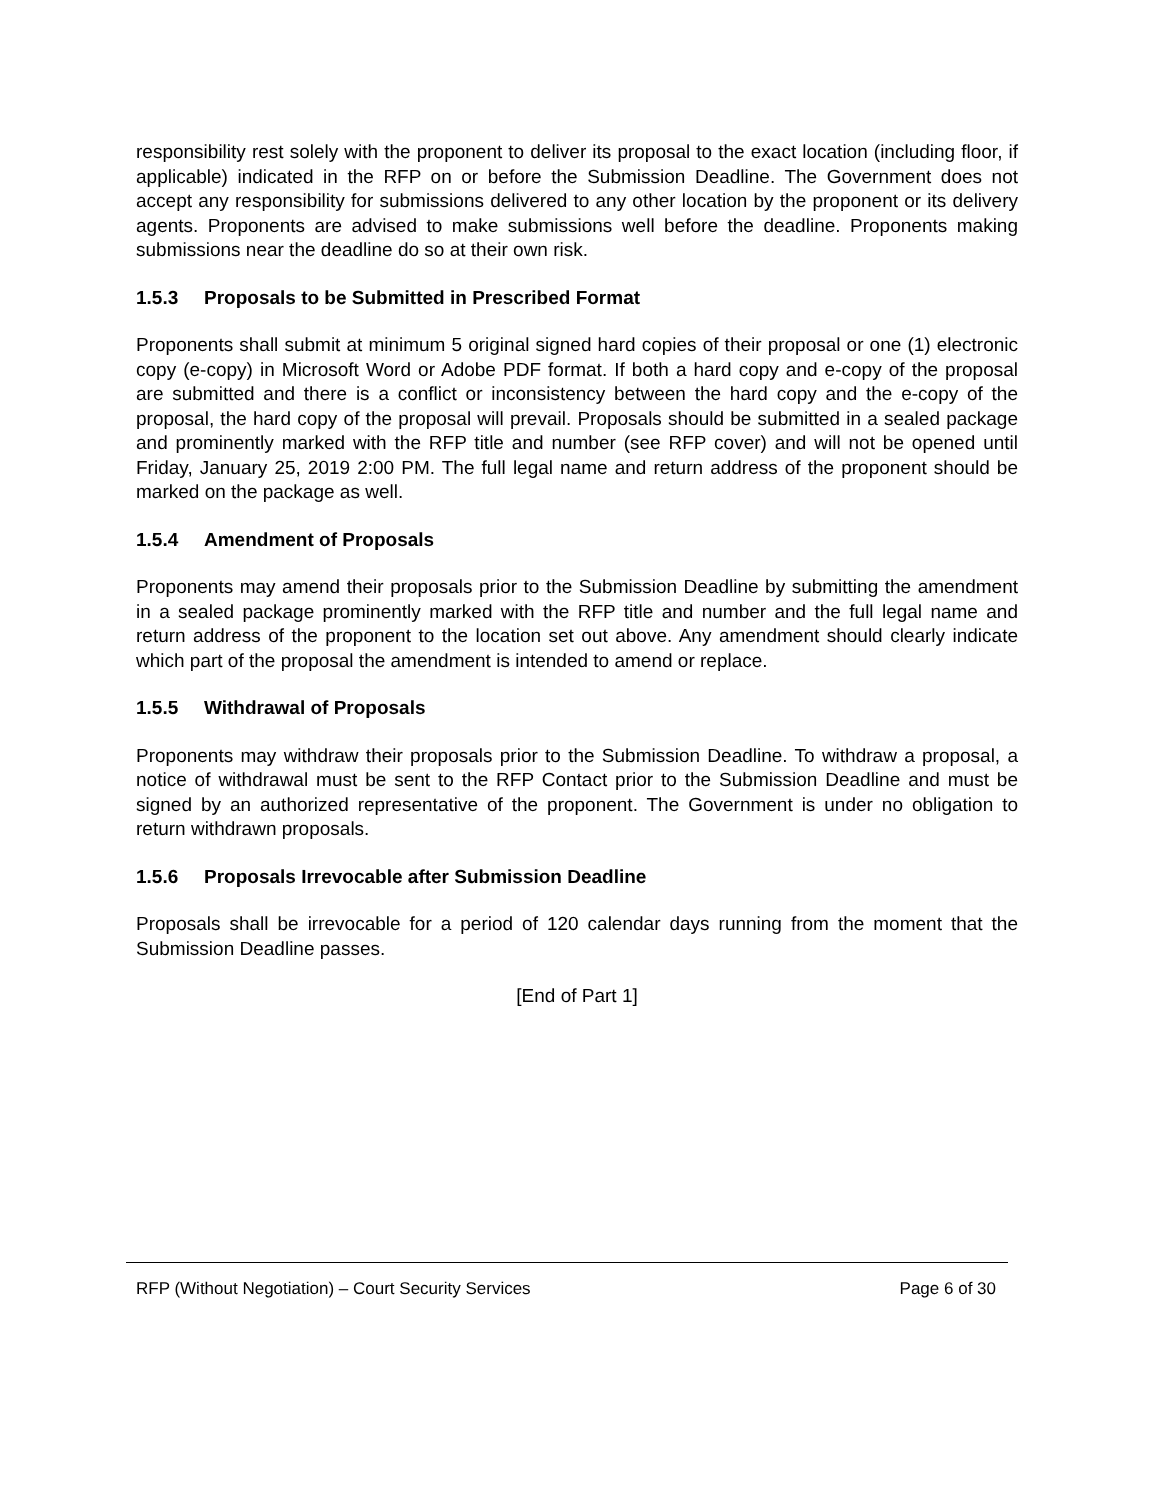responsibility rest solely with the proponent to deliver its proposal to the exact location (including floor, if applicable) indicated in the RFP on or before the Submission Deadline. The Government does not accept any responsibility for submissions delivered to any other location by the proponent or its delivery agents. Proponents are advised to make submissions well before the deadline. Proponents making submissions near the deadline do so at their own risk.
1.5.3 Proposals to be Submitted in Prescribed Format
Proponents shall submit at minimum 5 original signed hard copies of their proposal or one (1) electronic copy (e-copy) in Microsoft Word or Adobe PDF format. If both a hard copy and e-copy of the proposal are submitted and there is a conflict or inconsistency between the hard copy and the e-copy of the proposal, the hard copy of the proposal will prevail. Proposals should be submitted in a sealed package and prominently marked with the RFP title and number (see RFP cover) and will not be opened until Friday, January 25, 2019 2:00 PM. The full legal name and return address of the proponent should be marked on the package as well.
1.5.4 Amendment of Proposals
Proponents may amend their proposals prior to the Submission Deadline by submitting the amendment in a sealed package prominently marked with the RFP title and number and the full legal name and return address of the proponent to the location set out above. Any amendment should clearly indicate which part of the proposal the amendment is intended to amend or replace.
1.5.5 Withdrawal of Proposals
Proponents may withdraw their proposals prior to the Submission Deadline. To withdraw a proposal, a notice of withdrawal must be sent to the RFP Contact prior to the Submission Deadline and must be signed by an authorized representative of the proponent. The Government is under no obligation to return withdrawn proposals.
1.5.6 Proposals Irrevocable after Submission Deadline
Proposals shall be irrevocable for a period of 120 calendar days running from the moment that the Submission Deadline passes.
[End of Part 1]
RFP (Without Negotiation) – Court Security Services
Page 6 of 30